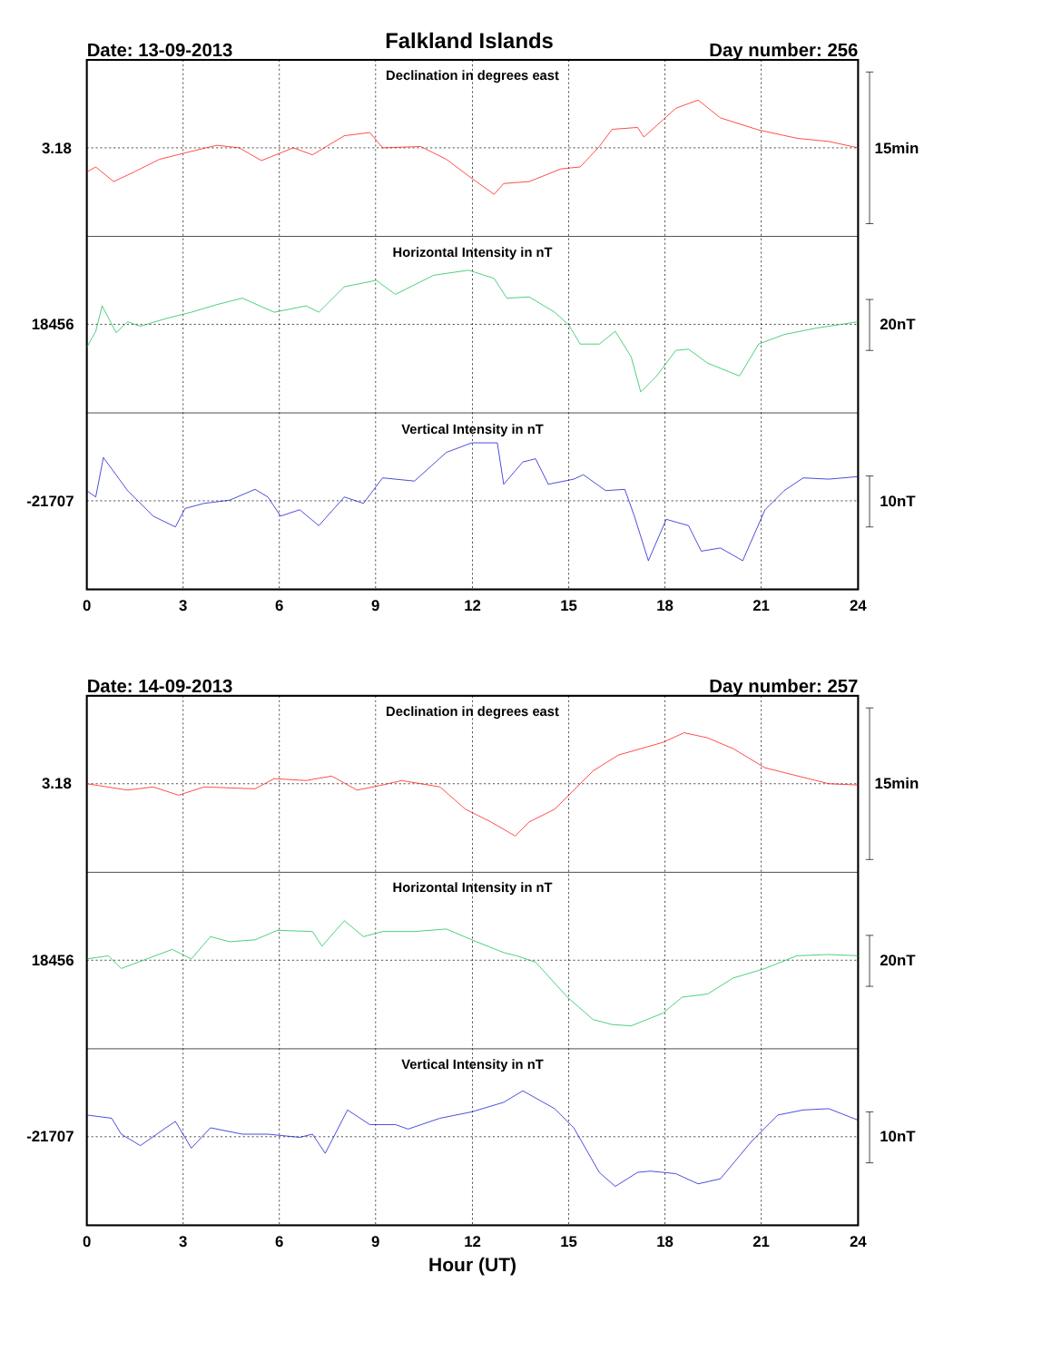Date: 13-09-2013
Falkland Islands
Day number: 256
Declination in degrees east
Horizontal Intensity in nT
Vertical Intensity in nT
3.18
18456
-21707
15min
20nT
10nT
0
3
6
9
12
15
18
21
24
Date: 14-09-2013
Day number: 257
Declination in degrees east
Horizontal Intensity in nT
Vertical Intensity in nT
3.18
18456
-21707
15min
20nT
10nT
0
3
6
9
12
15
18
21
24
Hour (UT)